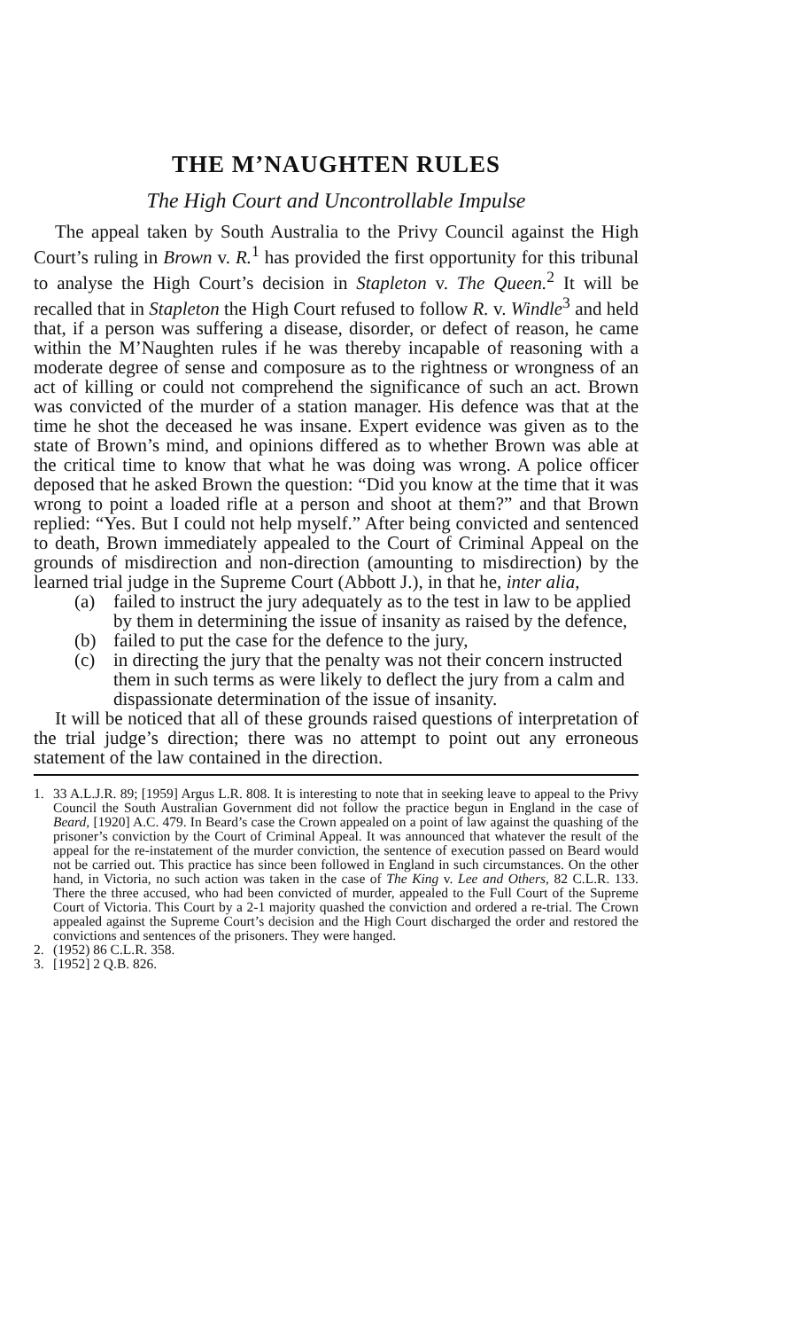THE M’NAUGHTEN RULES
The High Court and Uncontrollable Impulse
The appeal taken by South Australia to the Privy Council against the High Court’s ruling in Brown v. R.<sup>1</sup> has provided the first opportunity for this tribunal to analyse the High Court’s decision in Stapleton v. The Queen.<sup>2</sup> It will be recalled that in Stapleton the High Court refused to follow R. v. Windle<sup>3</sup> and held that, if a person was suffering a disease, disorder, or defect of reason, he came within the M’Naughten rules if he was thereby incapable of reasoning with a moderate degree of sense and composure as to the rightness or wrongness of an act of killing or could not comprehend the significance of such an act. Brown was convicted of the murder of a station manager. His defence was that at the time he shot the deceased he was insane. Expert evidence was given as to the state of Brown’s mind, and opinions differed as to whether Brown was able at the critical time to know that what he was doing was wrong. A police officer deposed that he asked Brown the question: “Did you know at the time that it was wrong to point a loaded rifle at a person and shoot at them?” and that Brown replied: “Yes. But I could not help myself.” After being convicted and sentenced to death, Brown immediately appealed to the Court of Criminal Appeal on the grounds of misdirection and non-direction (amounting to misdirection) by the learned trial judge in the Supreme Court (Abbott J.), in that he, inter alia,
(a) failed to instruct the jury adequately as to the test in law to be applied by them in determining the issue of insanity as raised by the defence,
(b) failed to put the case for the defence to the jury,
(c) in directing the jury that the penalty was not their concern instructed them in such terms as were likely to deflect the jury from a calm and dispassionate determination of the issue of insanity.
It will be noticed that all of these grounds raised questions of interpretation of the trial judge’s direction; there was no attempt to point out any erroneous statement of the law contained in the direction.
1. 33 A.L.J.R. 89; [1959] Argus L.R. 808. It is interesting to note that in seeking leave to appeal to the Privy Council the South Australian Government did not follow the practice begun in England in the case of Beard, [1920] A.C. 479. In Beard’s case the Crown appealed on a point of law against the quashing of the prisoner’s conviction by the Court of Criminal Appeal. It was announced that whatever the result of the appeal for the re-instatement of the murder conviction, the sentence of execution passed on Beard would not be carried out. This practice has since been followed in England in such circumstances. On the other hand, in Victoria, no such action was taken in the case of The King v. Lee and Others, 82 C.L.R. 133. There the three accused, who had been convicted of murder, appealed to the Full Court of the Supreme Court of Victoria. This Court by a 2-1 majority quashed the conviction and ordered a re-trial. The Crown appealed against the Supreme Court’s decision and the High Court discharged the order and restored the convictions and sentences of the prisoners. They were hanged.
2. (1952) 86 C.L.R. 358.
3. [1952] 2 Q.B. 826.